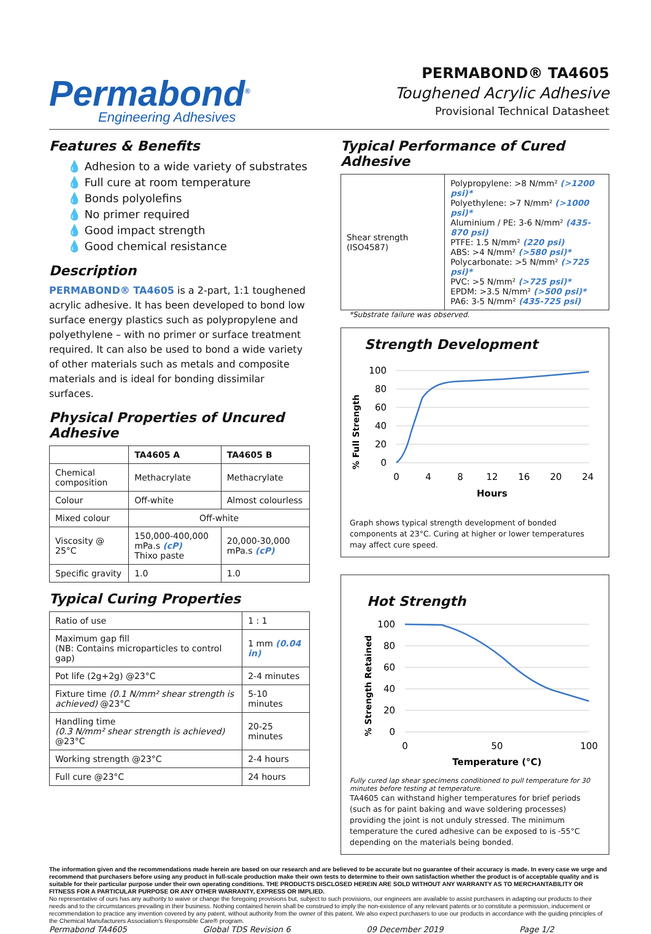Permabond<sup>®</sup>
Engineering Adhesives
PERMABOND® TA4605
Toughened Acrylic Adhesive
Provisional Technical Datasheet
Features & Benefits
💧 Adhesion to a wide variety of substrates
💧 Full cure at room temperature
💧 Bonds polyolefins
💧 No primer required
💧 Good impact strength
💧 Good chemical resistance
Description
PERMABOND® TA4605 is a 2-part, 1:1 toughened acrylic adhesive. It has been developed to bond low surface energy plastics such as polypropylene and polyethylene – with no primer or surface treatment required. It can also be used to bond a wide variety of other materials such as metals and composite materials and is ideal for bonding dissimilar surfaces.
Physical Properties of Uncured Adhesive
| | TA4605 A | TA4605 B |
| --- | --- | --- |
| Chemical composition | Methacrylate | Methacrylate |
| Colour | Off-white | Almost colourless |
| Mixed colour | Off-white | |
| Viscosity @ 25°C | 150,000-400,000 mPa.s (cP) Thixo paste | 20,000-30,000 mPa.s (cP) |
| Specific gravity | 1.0 | 1.0 |
Typical Curing Properties
| Ratio of use | 1 : 1 |
| Maximum gap fill (NB: Contains microparticles to control gap) | 1 mm (0.04 in) |
| Pot life (2g+2g) @23°C | 2-4 minutes |
| Fixture time (0.1 N/mm² shear strength is achieved) @23°C | 5-10 minutes |
| Handling time (0.3 N/mm² shear strength is achieved) @23°C | 20-25 minutes |
| Working strength @23°C | 2-4 hours |
| Full cure @23°C | 24 hours |
Typical Performance of Cured Adhesive
| Shear strength (ISO4587) | Polypropylene: >8 N/mm² (>1200 psi)* Polyethylene: >7 N/mm² (>1000 psi)* Aluminium / PE: 3-6 N/mm² (435-870 psi) PTFE: 1.5 N/mm² (220 psi) ABS: >4 N/mm² (>580 psi)* Polycarbonate: >5 N/mm² (>725 psi)* PVC: >5 N/mm² (>725 psi)* EPDM: >3.5 N/mm² (>500 psi)* PA6: 3-5 N/mm² (435-725 psi) |
*Substrate failure was observed.
Strength Development
% Full Strength
100
80
60
40
20
0
0
4
8
12
16
20
24
Hours
Graph shows typical strength development of bonded components at 23°C. Curing at higher or lower temperatures may affect cure speed.
Hot Strength
% Strength Retained
100
80
60
40
20
0
0
50
100
Temperature (°C)
Fully cured lap shear specimens conditioned to pull temperature for 30 minutes before testing at temperature.
TA4605 can withstand higher temperatures for brief periods (such as for paint baking and wave soldering processes) providing the joint is not unduly stressed. The minimum temperature the cured adhesive can be exposed to is -55°C depending on the materials being bonded.
The information given and the recommendations made herein are based on our research and are believed to be accurate but no guarantee of their accuracy is made. In every case we urge and recommend that purchasers before using any product in full-scale production make their own tests to determine to their own satisfaction whether the product is of acceptable quality and is suitable for their particular purpose under their own operating conditions. THE PRODUCTS DISCLOSED HEREIN ARE SOLD WITHOUT ANY WARRANTY AS TO MERCHANTABILITY OR FITNESS FOR A PARTICULAR PURPOSE OR ANY OTHER WARRANTY, EXPRESS OR IMPLIED.
No representative of ours has any authority to waive or change the foregoing provisions but, subject to such provisions, our engineers are available to assist purchasers in adapting our products to their needs and to the circumstances prevailing in their business. Nothing contained herein shall be construed to imply the non-existence of any relevant patents or to constitute a permission, inducement or recommendation to practice any invention covered by any patent, without authority from the owner of this patent. We also expect purchasers to use our products in accordance with the guiding principles of the Chemical Manufacturers Association's Responsible Care® program.
Permabond TA4605 Global TDS Revision 6 09 December 2019 Page 1/2